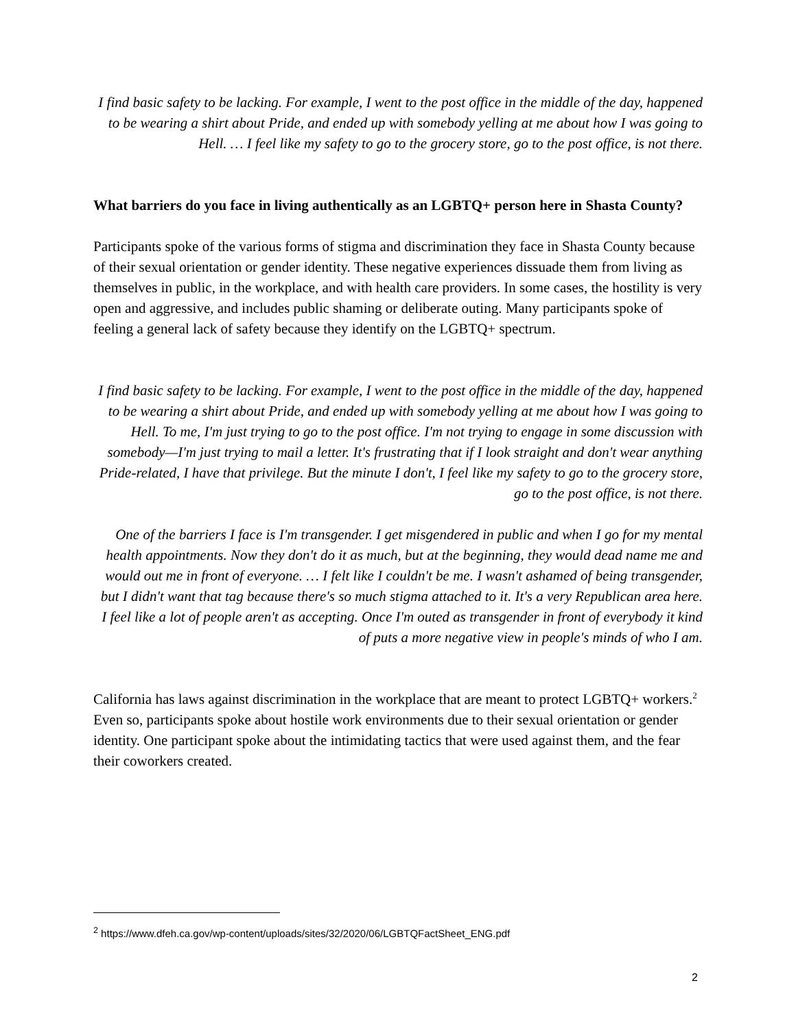I find basic safety to be lacking. For example, I went to the post office in the middle of the day, happened to be wearing a shirt about Pride, and ended up with somebody yelling at me about how I was going to Hell. … I feel like my safety to go to the grocery store, go to the post office, is not there.
What barriers do you face in living authentically as an LGBTQ+ person here in Shasta County?
Participants spoke of the various forms of stigma and discrimination they face in Shasta County because of their sexual orientation or gender identity. These negative experiences dissuade them from living as themselves in public, in the workplace, and with health care providers. In some cases, the hostility is very open and aggressive, and includes public shaming or deliberate outing. Many participants spoke of feeling a general lack of safety because they identify on the LGBTQ+ spectrum.
I find basic safety to be lacking. For example, I went to the post office in the middle of the day, happened to be wearing a shirt about Pride, and ended up with somebody yelling at me about how I was going to Hell. To me, I'm just trying to go to the post office. I'm not trying to engage in some discussion with somebody—I'm just trying to mail a letter. It's frustrating that if I look straight and don't wear anything Pride-related, I have that privilege. But the minute I don't, I feel like my safety to go to the grocery store, go to the post office, is not there.
One of the barriers I face is I'm transgender. I get misgendered in public and when I go for my mental health appointments. Now they don't do it as much, but at the beginning, they would dead name me and would out me in front of everyone. … I felt like I couldn't be me. I wasn't ashamed of being transgender, but I didn't want that tag because there's so much stigma attached to it. It's a very Republican area here. I feel like a lot of people aren't as accepting. Once I'm outed as transgender in front of everybody it kind of puts a more negative view in people's minds of who I am.
California has laws against discrimination in the workplace that are meant to protect LGBTQ+ workers.<sup>2</sup> Even so, participants spoke about hostile work environments due to their sexual orientation or gender identity. One participant spoke about the intimidating tactics that were used against them, and the fear their coworkers created.
<sup>2</sup> https://www.dfeh.ca.gov/wp-content/uploads/sites/32/2020/06/LGBTQFactSheet_ENG.pdf
2